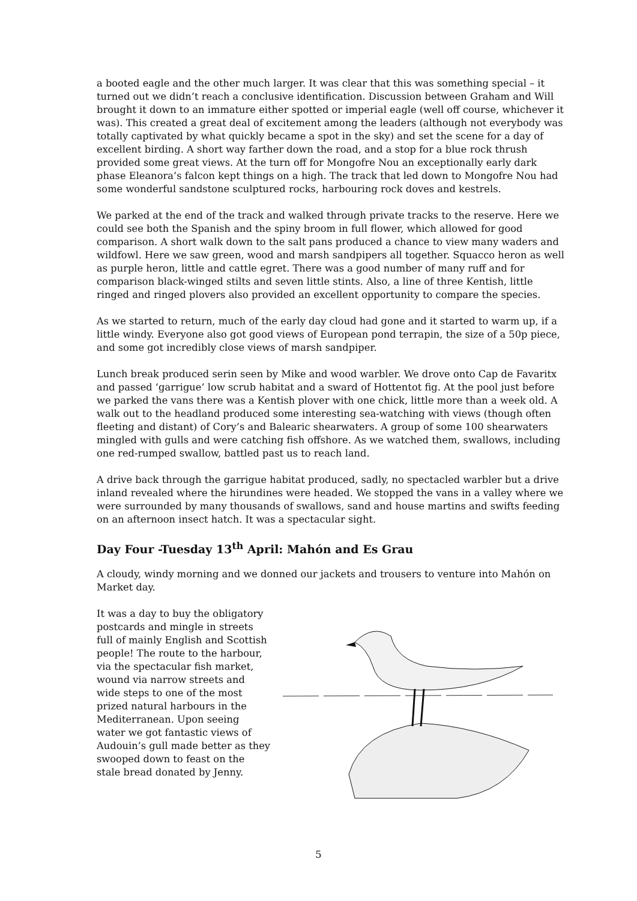a booted eagle and the other much larger. It was clear that this was something special – it turned out we didn’t reach a conclusive identification. Discussion between Graham and Will brought it down to an immature either spotted or imperial eagle (well off course, whichever it was). This created a great deal of excitement among the leaders (although not everybody was totally captivated by what quickly became a spot in the sky) and set the scene for a day of excellent birding. A short way farther down the road, and a stop for a blue rock thrush provided some great views. At the turn off for Mongofre Nou an exceptionally early dark phase Eleanora’s falcon kept things on a high. The track that led down to Mongofre Nou had some wonderful sandstone sculptured rocks, harbouring rock doves and kestrels.
We parked at the end of the track and walked through private tracks to the reserve. Here we could see both the Spanish and the spiny broom in full flower, which allowed for good comparison. A short walk down to the salt pans produced a chance to view many waders and wildfowl. Here we saw green, wood and marsh sandpipers all together. Squacco heron as well as purple heron, little and cattle egret. There was a good number of many ruff and for comparison black-winged stilts and seven little stints. Also, a line of three Kentish, little ringed and ringed plovers also provided an excellent opportunity to compare the species.
As we started to return, much of the early day cloud had gone and it started to warm up, if a little windy. Everyone also got good views of European pond terrapin, the size of a 50p piece, and some got incredibly close views of marsh sandpiper.
Lunch break produced serin seen by Mike and wood warbler. We drove onto Cap de Favaritx and passed ‘garrigue’ low scrub habitat and a sward of Hottentot fig. At the pool just before we parked the vans there was a Kentish plover with one chick, little more than a week old. A walk out to the headland produced some interesting sea-watching with views (though often fleeting and distant) of Cory’s and Balearic shearwaters. A group of some 100 shearwaters mingled with gulls and were catching fish offshore. As we watched them, swallows, including one red-rumped swallow, battled past us to reach land.
A drive back through the garrigue habitat produced, sadly, no spectacled warbler but a drive inland revealed where the hirundines were headed. We stopped the vans in a valley where we were surrounded by many thousands of swallows, sand and house martins and swifts feeding on an afternoon insect hatch. It was a spectacular sight.
Day Four -Tuesday 13<sup>th</sup> April: Mahón and Es Grau
A cloudy, windy morning and we donned our jackets and trousers to venture into Mahón on Market day.
It was a day to buy the obligatory postcards and mingle in streets full of mainly English and Scottish people! The route to the harbour, via the spectacular fish market, wound via narrow streets and wide steps to one of the most prized natural harbours in the Mediterranean. Upon seeing water we got fantastic views of Audouin’s gull made better as they swooped down to feast on the stale bread donated by Jenny.
5